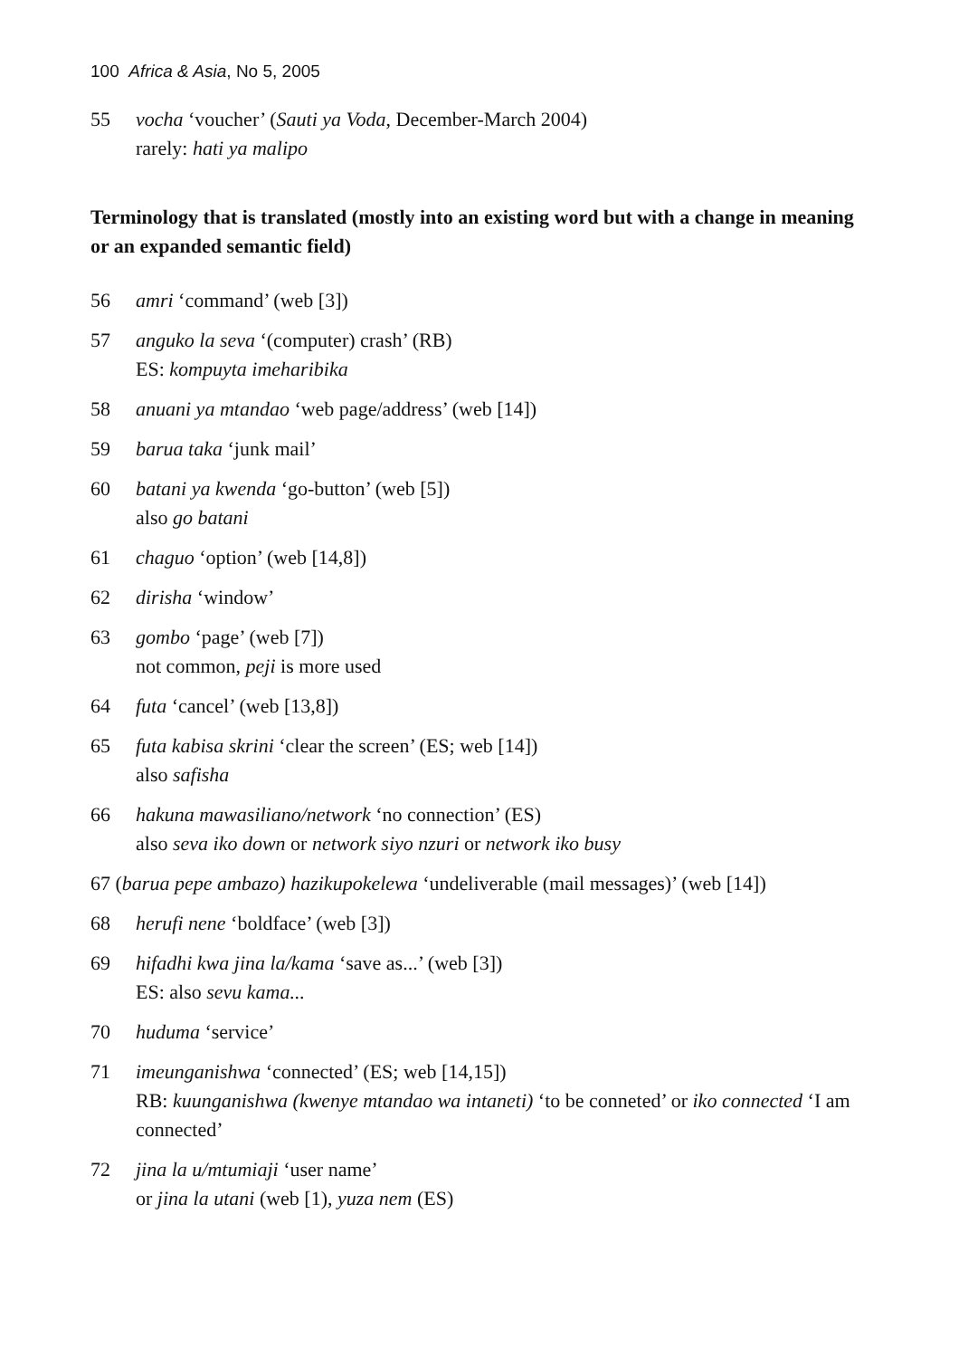100 Africa & Asia, No 5, 2005
55 vocha ‘voucher’ (Sauti ya Voda, December-March 2004)
rarely: hati ya malipo
Terminology that is translated (mostly into an existing word but with a change in meaning or an expanded semantic field)
56 amri ‘command’ (web [3])
57 anguko la seva ‘(computer) crash’ (RB)
ES: kompuyta imeharibika
58 anuani ya mtandao ‘web page/address’ (web [14])
59 barua taka ‘junk mail’
60 batani ya kwenda ‘go-button’ (web [5])
also go batani
61 chaguo ‘option’ (web [14,8])
62 dirisha ‘window’
63 gombo ‘page’ (web [7])
not common, peji is more used
64 futa ‘cancel’ (web [13,8])
65 futa kabisa skrini ‘clear the screen’ (ES; web [14])
also safisha
66 hakuna mawasiliano/network ‘no connection’ (ES)
also seva iko down or network siyo nzuri or network iko busy
67 (barua pepe ambazo) hazikupokelewa ‘undeliverable (mail messages)’ (web [14])
68 herufi nene ‘boldface’ (web [3])
69 hifadhi kwa jina la/kama ‘save as...’ (web [3])
ES: also sevu kama...
70 huduma ‘service’
71 imeunganishwa ‘connected’ (ES; web [14,15])
RB: kuunganishwa (kwenye mtandao wa intaneti) ‘to be conneted’ or iko connected ‘I am connected’
72 jina la u/mtumiaji ‘user name’
or jina la utani (web [1), yuza nem (ES)